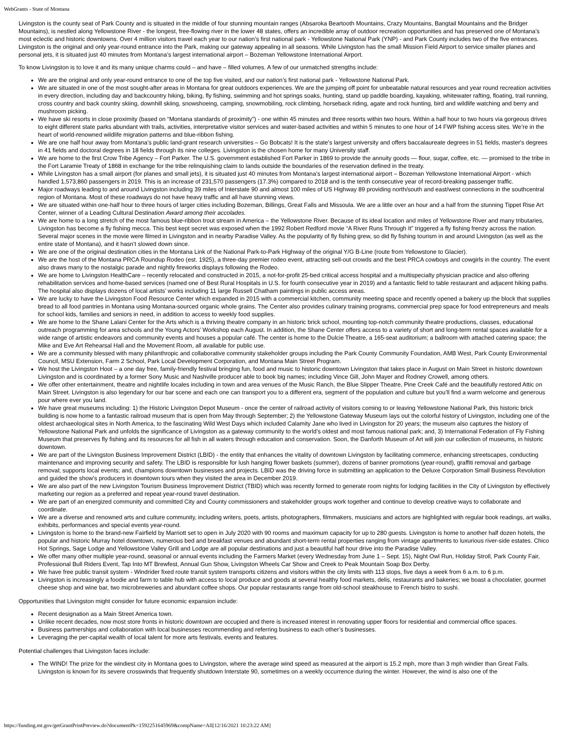WebGrants - State of Montana
Livingston is the county seat of Park County and is situated in the middle of four stunning mountain ranges (Absaroka Beartooth Mountains, Crazy Mountains, Bangtail Mountains and the Bridger Mountains), is nestled along Yellowstone River - the longest, free-flowing river in the lower 48 states, offers an incredible array of outdoor recreation opportunities and has preserved one of Montana’s most eclectic and historic downtowns. Over 4 million visitors travel each year to our nation’s first national park - Yellowstone National Park (YNP) - and Park County includes two of the five entrances. Livingston is the original and only year-round entrance into the Park, making our gateway appealing in all seasons. While Livingston has the small Mission Field Airport to service smaller planes and personal jets, it is situated just 40 minutes from Montana’s largest international airport – Bozeman Yellowstone International Airport.
To know Livingston is to love it and its many unique charms could – and have – filled volumes. A few of our unmatched strengths include:
We are the original and only year-round entrance to one of the top five visited, and our nation’s first national park - Yellowstone National Park.
We are situated in one of the most sought-after areas in Montana for great outdoors experiences. We are the jumping off point for unbeatable natural resources and year round recreation activities in every direction, including day and backcountry hiking, biking, fly fishing, swimming and hot springs soaks, hunting, stand up paddle boarding, kayaking, whitewater rafting, floating, trail running, cross country and back country skiing, downhill skiing, snowshoeing, camping, snowmobiling, rock climbing, horseback riding, agate and rock hunting, bird and wildlife watching and berry and mushroom picking.
We have ski resorts in close proximity (based on “Montana standards of proximity”) - one within 45 minutes and three resorts within two hours. Within a half hour to two hours via gorgeous drives to eight different state parks abundant with trails, activities, interpretative visitor services and water-based activities and within 5 minutes to one hour of 14 FWP fishing access sites. We’re in the heart of world-renowned wildlife migration patterns and blue-ribbon fishing.
We are one half hour away from Montana’s public land-grant research universities – Go Bobcats! It is the state's largest university and offers baccalaureate degrees in 51 fields, master's degrees in 41 fields and doctoral degrees in 18 fields through its nine colleges. Livingston is the chosen home for many University staff.
We are home to the first Crow Tribe Agency – Fort Parker. The U.S. government established Fort Parker in 1869 to provide the annuity goods — flour, sugar, coffee, etc. — promised to the tribe in the Fort Laramie Treaty of 1868 in exchange for the tribe relinquishing claim to lands outside the boundaries of the reservation defined in the treaty.
While Livingston has a small airport (for planes and small jets), it is situated just 40 minutes from Montana’s largest international airport – Bozeman Yellowstone International Airport - which handled 1,573,860 passengers in 2019. This is an increase of 231,570 passengers (17.3%) compared to 2018 and is the tenth consecutive year of record-breaking passenger traffic.
Major roadways leading to and around Livingston including 39 miles of Interstate 90 and almost 100 miles of US Highway 89 providing north/south and east/west connections in the southcentral region of Montana. Most of these roadways do not have heavy traffic and all have stunning views.
We are situated within one-half hour to three hours of larger cities including Bozeman, Billings, Great Falls and Missoula. We are a little over an hour and a half from the stunning Tippet Rise Art Center, winner of a Leading Cultural Destination Award among their accolades.
We are home to a long stretch of the most famous blue-ribbon trout stream in America – the Yellowstone River. Because of its ideal location and miles of Yellowstone River and many tributaries, Livingston has become a fly fishing mecca. This best kept secret was exposed when the 1992 Robert Redford movie “A River Runs Through It” triggered a fly fishing frenzy across the nation. Several major scenes in the movie were filmed in Livingston and in nearby Paradise Valley. As the popularity of fly fishing grew, so did fly fishing tourism in and around Livingston (as well as the entire state of Montana), and it hasn’t slowed down since.
We are one of the original destination cities in the Montana Link of the National Park-to-Park Highway of the original Y/G B-Line (route from Yellowstone to Glacier).
We are the host of the Montana PRCA Roundup Rodeo (est. 1925), a three-day premier rodeo event, attracting sell-out crowds and the best PRCA cowboys and cowgirls in the country. The event also draws many to the nostalgic parade and nightly fireworks displays following the Rodeo.
We are home to Livingston HealthCare – recently relocated and constructed in 2015, a not-for-profit 25-bed critical access hospital and a multispecialty physician practice and also offering rehabilitation services and home-based services (named one of Best Rural Hospitals in U.S. for fourth consecutive year in 2019) and a fantastic field to table restaurant and adjacent hiking paths. The hospital also displays dozens of local artists’ works including 11 large Russell Chatham paintings in public access areas.
We are lucky to have the Livingston Food Resource Center which expanded in 2015 with a commercial kitchen, community meeting space and recently opened a bakery up the block that supplies bread to all food pantries in Montana using Montana-sourced organic whole grains. The Center also provides culinary training programs, commercial prep space for food entrepreneurs and meals for school kids, families and seniors in need, in addition to access to weekly food supplies.
We are home to the Shane Lalani Center for the Arts which is a thriving theatre company in an historic brick school, mounting top-notch community theatre productions, classes, educational outreach programming for area schools and the Young Actors’ Workshop each August. In addition, the Shane Center offers access to a variety of short and long-term rental spaces available for a wide range of artistic endeavors and community events and houses a popular café. The center is home to the Dulcie Theatre, a 165-seat auditorium; a ballroom with attached catering space; the Mike and Eve Art Rehearsal Hall and the Movement Room, all available for public use.
We are a community blessed with many philanthropic and collaborative community stakeholder groups including the Park County Community Foundation, AMB West, Park County Environmental Council, MSU Extension, Farm 2 School, Park Local Development Corporation, and Montana Main Street Program.
We host the Livingston Hoot – a one day free, family-friendly festival bringing fun, food and music to historic downtown Livingston that takes place in August on Main Street in historic downtown Livingston and is coordinated by a former Sony Music and Nashville producer able to book big names; including Vince Gill, John Mayer and Rodney Crowell, among others.
We offer other entertainment, theatre and nightlife locales including in town and area venues of the Music Ranch, the Blue Slipper Theatre, Pine Creek Café and the beautifully restored Attic on Main Street. Livingston is also legendary for our bar scene and each one can transport you to a different era, segment of the population and culture but you’ll find a warm welcome and generous pour where ever you land.
We have great museums including: 1) the Historic Livingston Depot Museum - once the center of railroad activity of visitors coming to or leaving Yellowstone National Park, this historic brick building is now home to a fantastic railroad museum that is open from May through September; 2) the Yellowstone Gateway Museum lays out the colorful history of Livingston, including one of the oldest archaeological sites in North America, to the fascinating Wild West Days which included Calamity Jane who lived in Livingston for 20 years; the museum also captures the history of Yellowstone National Park and unfolds the significance of Livingston as a gateway community to the world’s oldest and most famous national park; and, 3) International Federation of Fly Fishing Museum that preserves fly fishing and its resources for all fish in all waters through education and conservation. Soon, the Danforth Museum of Art will join our collection of museums, in historic downtown.
We are part of the Livingston Business Improvement District (LBID) - the entity that enhances the vitality of downtown Livingston by facilitating commerce, enhancing streetscapes, conducting maintenance and improving security and safety. The LBID is responsible for lush hanging flower baskets (summer), dozens of banner promotions (year-round), graffiti removal and garbage removal; supports local events; and, champions downtown businesses and projects. LBID was the driving force in submitting an application to the Deluxe Corporation Small Business Revolution and guided the show’s producers in downtown tours when they visited the area in December 2019.
We are also part of the new Livingston Tourism Business Improvement District (TBID) which was recently formed to generate room nights for lodging facilities in the City of Livingston by effectively marketing our region as a preferred and repeat year-round travel destination.
We are part of an energized community and committed City and County commissioners and stakeholder groups work together and continue to develop creative ways to collaborate and coordinate.
We are a diverse and renowned arts and culture community, including writers, poets, artists, photographers, filmmakers, musicians and actors are highlighted with regular book readings, art walks, exhibits, performances and special events year-round.
Livingston is home to the brand-new Fairfield by Marriott set to open in July 2020 with 90 rooms and maximum capacity for up to 280 guests. Livingston is home to another half dozen hotels, the popular and historic Murray hotel downtown, numerous bed and breakfast venues and abundant short-term rental properties ranging from vintage apartments to luxurious river-side estates. Chico Hot Springs, Sage Lodge and Yellowstone Valley Grill and Lodge are all popular destinations and just a beautiful half hour drive into the Paradise Valley.
We offer many other multiple year-round, seasonal or annual events including the Farmers Market (every Wednesday from June 1 – Sept. 15), Night Owl Run, Holiday Stroll, Park County Fair, Professional Bull Riders Event, Tap Into MT Brewfest, Annual Gun Show, Livingston Wheels Car Show and Creek to Peak Mountain Soap Box Derby.
We have free public transit system - Windrider fixed route transit system transports citizens and visitors within the city limits with 113 stops, five days a week from 6 a.m. to 6 p.m.
Livingston is increasingly a foodie and farm to table hub with access to local produce and goods at several healthy food markets, delis, restaurants and bakeries; we boast a chocolatier, gourmet cheese shop and wine bar, two microbreweries and abundant coffee shops. Our popular restaurants range from old-school steakhouse to French bistro to sushi.
Opportunities that Livingston might consider for future economic expansion include:
Recent designation as a Main Street America town.
Unlike recent decades, now most store fronts in historic downtown are occupied and there is increased interest in renovating upper floors for residential and commercial office spaces.
Business partnerships and collaboration with local businesses recommending and referring business to each other’s businesses.
Leveraging the per-capital wealth of local talent for more arts festivals, events and features.
Potential challenges that Livingston faces include:
The WIND! The prize for the windiest city in Montana goes to Livingston, where the average wind speed as measured at the airport is 15.2 mph, more than 3 mph windier than Great Falls. Livingston is known for its severe crosswinds that frequently shutdown Interstate 90, sometimes on a weekly occurrence during the winter. However, the wind is also one of the
https://funding.mt.gov/getGrantPrintPreview.do?documentPk=1592251645969&compName=All[12/16/2021 10:23:22 AM]